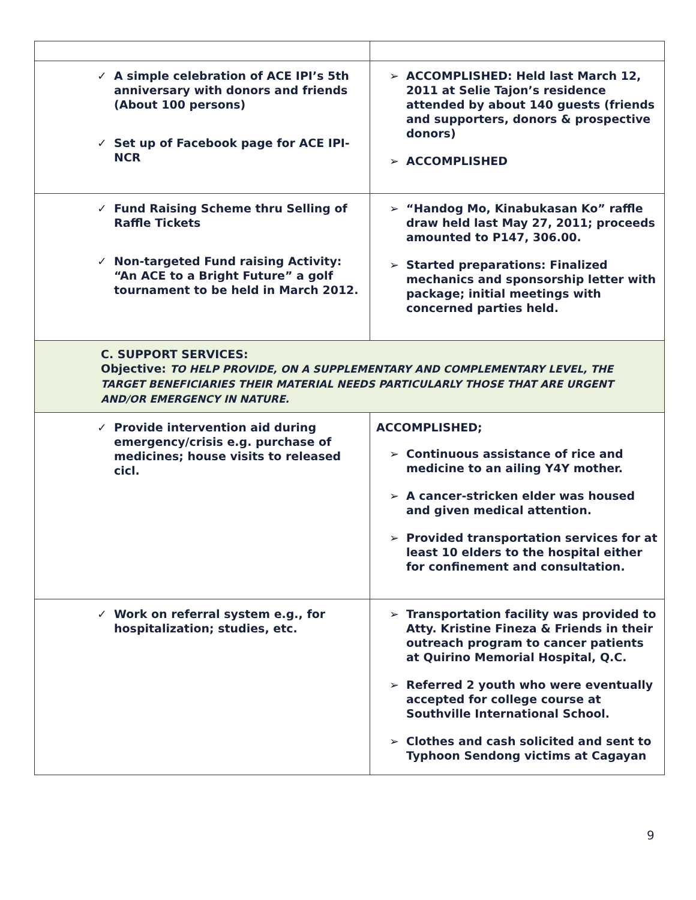| ✓ A simple celebration of ACE IPI’s 5th anniversary with donors and friends (About 100 persons) ✓ Set up of Facebook page for ACE IPI-NCR | ➢ ACCOMPLISHED: Held last March 12, 2011 at Selie Tajon’s residence attended by about 140 guests (friends and supporters, donors & prospective donors) ➢ ACCOMPLISHED |
| ✓ Fund Raising Scheme thru Selling of Raffle Tickets ✓ Non-targeted Fund raising Activity: “An ACE to a Bright Future” a golf tournament to be held in March 2012. | ➢ “Handog Mo, Kinabukasan Ko” raffle draw held last May 27, 2011; proceeds amounted to P147, 306.00. ➢ Started preparations: Finalized mechanics and sponsorship letter with package; initial meetings with concerned parties held. |
| C. SUPPORT SERVICES: Objective: TO HELP PROVIDE, ON A SUPPLEMENTARY AND COMPLEMENTARY LEVEL, THE TARGET BENEFICIARIES THEIR MATERIAL NEEDS PARTICULARLY THOSE THAT ARE URGENT AND/OR EMERGENCY IN NATURE. | |
| ✓ Provide intervention aid during emergency/crisis e.g. purchase of medicines; house visits to released cicl. | ACCOMPLISHED; ➢ Continuous assistance of rice and medicine to an ailing Y4Y mother. ➢ A cancer-stricken elder was housed and given medical attention. ➢ Provided transportation services for at least 10 elders to the hospital either for confinement and consultation. |
| ✓ Work on referral system e.g., for hospitalization; studies, etc. | ➢ Transportation facility was provided to Atty. Kristine Fineza & Friends in their outreach program to cancer patients at Quirino Memorial Hospital, Q.C. ➢ Referred 2 youth who were eventually accepted for college course at Southville International School. ➢ Clothes and cash solicited and sent to Typhoon Sendong victims at Cagayan |
9